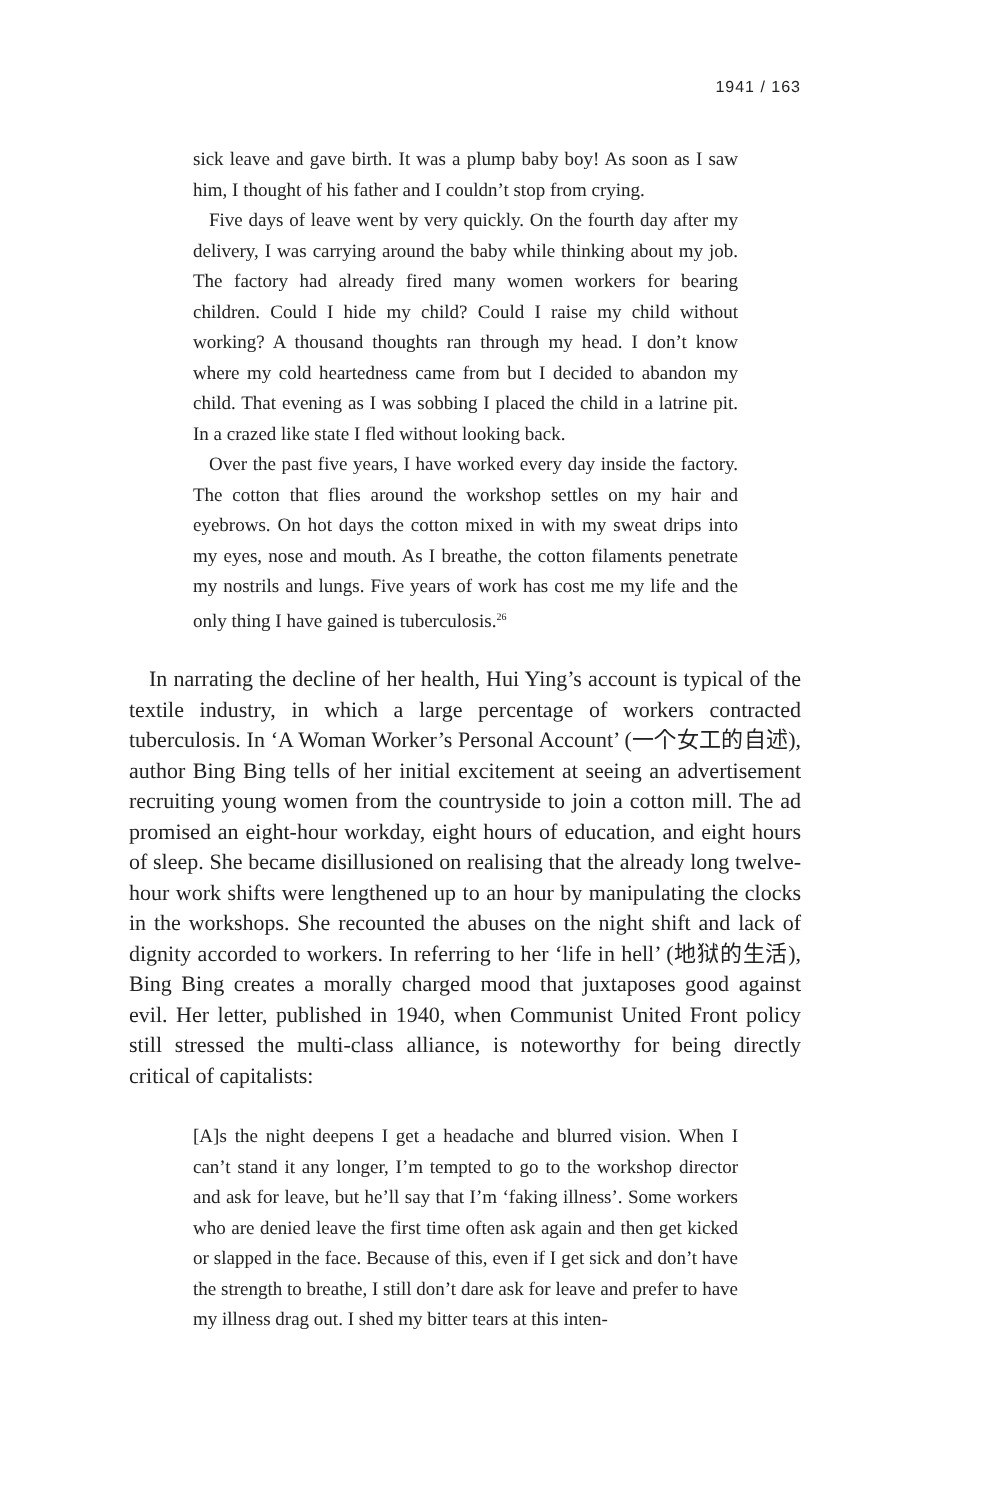1941 / 163
sick leave and gave birth. It was a plump baby boy! As soon as I saw him, I thought of his father and I couldn’t stop from crying.
Five days of leave went by very quickly. On the fourth day after my delivery, I was carrying around the baby while thinking about my job. The factory had already fired many women workers for bearing children. Could I hide my child? Could I raise my child without working? A thousand thoughts ran through my head. I don’t know where my cold heartedness came from but I decided to abandon my child. That evening as I was sobbing I placed the child in a latrine pit. In a crazed like state I fled without looking back.
Over the past five years, I have worked every day inside the factory. The cotton that flies around the workshop settles on my hair and eyebrows. On hot days the cotton mixed in with my sweat drips into my eyes, nose and mouth. As I breathe, the cotton filaments penetrate my nostrils and lungs. Five years of work has cost me my life and the only thing I have gained is tuberculosis.<sup>26</sup>
In narrating the decline of her health, Hui Ying’s account is typical of the textile industry, in which a large percentage of workers contracted tuberculosis. In ‘A Woman Worker’s Personal Account’ (一个女工的自述), author Bing Bing tells of her initial excitement at seeing an advertisement recruiting young women from the countryside to join a cotton mill. The ad promised an eight-hour workday, eight hours of education, and eight hours of sleep. She became disillusioned on realising that the already long twelve-hour work shifts were lengthened up to an hour by manipulating the clocks in the workshops. She recounted the abuses on the night shift and lack of dignity accorded to workers. In referring to her ‘life in hell’ (地狱的生活), Bing Bing creates a morally charged mood that juxtaposes good against evil. Her letter, published in 1940, when Communist United Front policy still stressed the multi-class alliance, is noteworthy for being directly critical of capitalists:
[A]s the night deepens I get a headache and blurred vision. When I can’t stand it any longer, I’m tempted to go to the workshop director and ask for leave, but he’ll say that I’m ‘faking illness’. Some workers who are denied leave the first time often ask again and then get kicked or slapped in the face. Because of this, even if I get sick and don’t have the strength to breathe, I still don’t dare ask for leave and prefer to have my illness drag out. I shed my bitter tears at this inten-